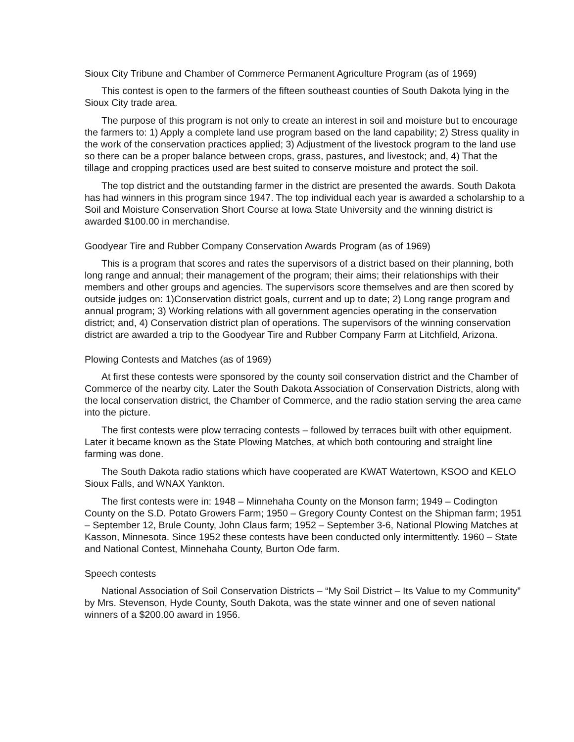Sioux City Tribune and Chamber of Commerce Permanent Agriculture Program (as of 1969)
This contest is open to the farmers of the fifteen southeast counties of South Dakota lying in the Sioux City trade area.
The purpose of this program is not only to create an interest in soil and moisture but to encourage the farmers to: 1) Apply a complete land use program based on the land capability; 2) Stress quality in the work of the conservation practices applied; 3) Adjustment of the livestock program to the land use so there can be a proper balance between crops, grass, pastures, and livestock; and, 4) That the tillage and cropping practices used are best suited to conserve moisture and protect the soil.
The top district and the outstanding farmer in the district are presented the awards. South Dakota has had winners in this program since 1947. The top individual each year is awarded a scholarship to a Soil and Moisture Conservation Short Course at Iowa State University and the winning district is awarded $100.00 in merchandise.
Goodyear Tire and Rubber Company Conservation Awards Program (as of 1969)
This is a program that scores and rates the supervisors of a district based on their planning, both long range and annual; their management of the program; their aims; their relationships with their members and other groups and agencies. The supervisors score themselves and are then scored by outside judges on: 1)Conservation district goals, current and up to date; 2) Long range program and annual program; 3) Working relations with all government agencies operating in the conservation district; and, 4) Conservation district plan of operations. The supervisors of the winning conservation district are awarded a trip to the Goodyear Tire and Rubber Company Farm at Litchfield, Arizona.
Plowing Contests and Matches (as of 1969)
At first these contests were sponsored by the county soil conservation district and the Chamber of Commerce of the nearby city. Later the South Dakota Association of Conservation Districts, along with the local conservation district, the Chamber of Commerce, and the radio station serving the area came into the picture.
The first contests were plow terracing contests – followed by terraces built with other equipment. Later it became known as the State Plowing Matches, at which both contouring and straight line farming was done.
The South Dakota radio stations which have cooperated are KWAT Watertown, KSOO and KELO Sioux Falls, and WNAX Yankton.
The first contests were in: 1948 – Minnehaha County on the Monson farm; 1949 – Codington County on the S.D. Potato Growers Farm; 1950 – Gregory County Contest on the Shipman farm; 1951 – September 12, Brule County, John Claus farm; 1952 – September 3-6, National Plowing Matches at Kasson, Minnesota. Since 1952 these contests have been conducted only intermittently. 1960 – State and National Contest, Minnehaha County, Burton Ode farm.
Speech contests
National Association of Soil Conservation Districts – “My Soil District – Its Value to my Community” by Mrs. Stevenson, Hyde County, South Dakota, was the state winner and one of seven national winners of a $200.00 award in 1956.